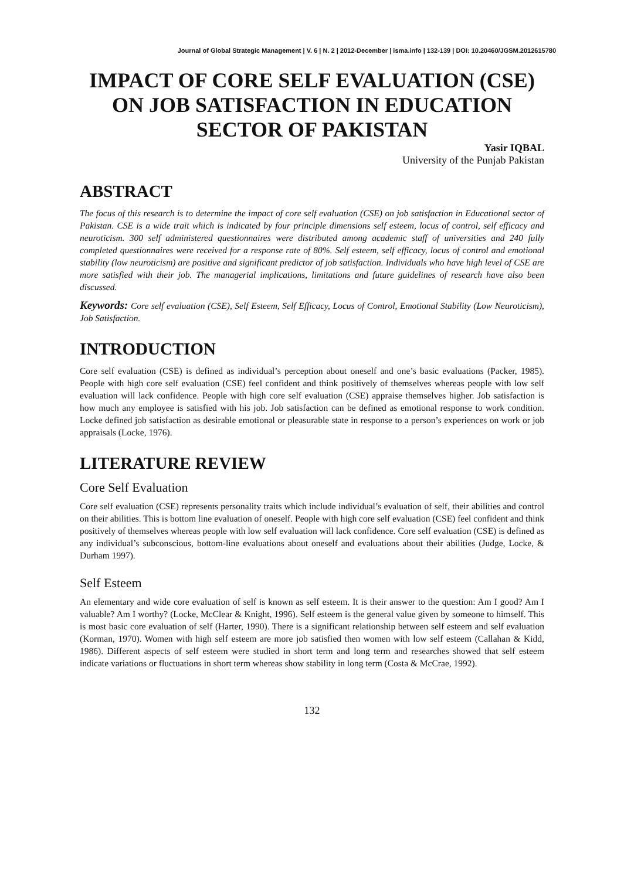Journal of Global Strategic Management | V. 6 | N. 2 | 2012-December | isma.info | 132-139 | DOI: 10.20460/JGSM.2012615780
IMPACT OF CORE SELF EVALUATION (CSE) ON JOB SATISFACTION IN EDUCATION SECTOR OF PAKISTAN
Yasir IQBAL
University of the Punjab Pakistan
ABSTRACT
The focus of this research is to determine the impact of core self evaluation (CSE) on job satisfaction in Educational sector of Pakistan. CSE is a wide trait which is indicated by four principle dimensions self esteem, locus of control, self efficacy and neuroticism. 300 self administered questionnaires were distributed among academic staff of universities and 240 fully completed questionnaires were received for a response rate of 80%. Self esteem, self efficacy, locus of control and emotional stability (low neuroticism) are positive and significant predictor of job satisfaction. Individuals who have high level of CSE are more satisfied with their job. The managerial implications, limitations and future guidelines of research have also been discussed.
Keywords: Core self evaluation (CSE), Self Esteem, Self Efficacy, Locus of Control, Emotional Stability (Low Neuroticism), Job Satisfaction.
INTRODUCTION
Core self evaluation (CSE) is defined as individual’s perception about oneself and one’s basic evaluations (Packer, 1985). People with high core self evaluation (CSE) feel confident and think positively of themselves whereas people with low self evaluation will lack confidence. People with high core self evaluation (CSE) appraise themselves higher. Job satisfaction is how much any employee is satisfied with his job. Job satisfaction can be defined as emotional response to work condition. Locke defined job satisfaction as desirable emotional or pleasurable state in response to a person’s experiences on work or job appraisals (Locke, 1976).
LITERATURE REVIEW
Core Self Evaluation
Core self evaluation (CSE) represents personality traits which include individual’s evaluation of self, their abilities and control on their abilities. This is bottom line evaluation of oneself. People with high core self evaluation (CSE) feel confident and think positively of themselves whereas people with low self evaluation will lack confidence. Core self evaluation (CSE) is defined as any individual’s subconscious, bottom-line evaluations about oneself and evaluations about their abilities (Judge, Locke, & Durham 1997).
Self Esteem
An elementary and wide core evaluation of self is known as self esteem. It is their answer to the question: Am I good? Am I valuable? Am I worthy? (Locke, McClear & Knight, 1996). Self esteem is the general value given by someone to himself. This is most basic core evaluation of self (Harter, 1990). There is a significant relationship between self esteem and self evaluation (Korman, 1970). Women with high self esteem are more job satisfied then women with low self esteem (Callahan & Kidd, 1986). Different aspects of self esteem were studied in short term and long term and researches showed that self esteem indicate variations or fluctuations in short term whereas show stability in long term (Costa & McCrae, 1992).
132